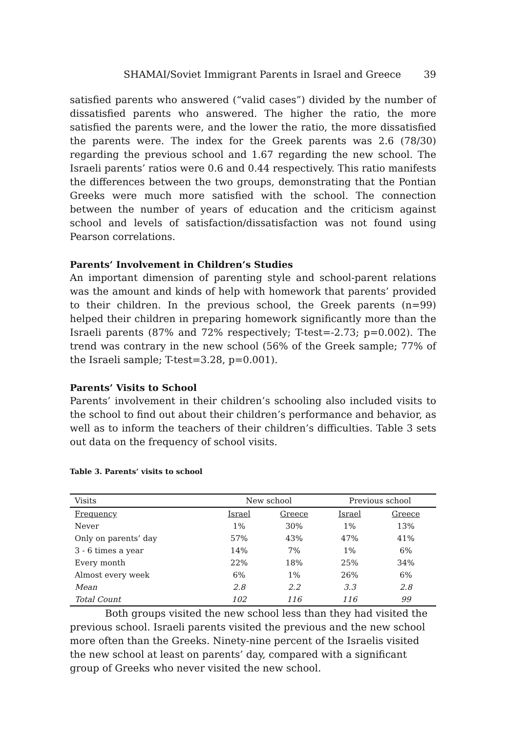SHAMAI/Soviet Immigrant Parents in Israel and Greece 39
satisfied parents who answered (“valid cases”) divided by the number of dissatisfied parents who answered. The higher the ratio, the more satisfied the parents were, and the lower the ratio, the more dissatisfied the parents were. The index for the Greek parents was 2.6 (78/30) regarding the previous school and 1.67 regarding the new school. The Israeli parents’ ratios were 0.6 and 0.44 respectively. This ratio manifests the differences between the two groups, demonstrating that the Pontian Greeks were much more satisfied with the school. The connection between the number of years of education and the criticism against school and levels of satisfaction/dissatisfaction was not found using Pearson correlations.
Parents’ Involvement in Children’s Studies
An important dimension of parenting style and school-parent relations was the amount and kinds of help with homework that parents’ provided to their children. In the previous school, the Greek parents (n=99) helped their children in preparing homework significantly more than the Israeli parents (87% and 72% respectively; T-test=-2.73; p=0.002). The trend was contrary in the new school (56% of the Greek sample; 77% of the Israeli sample; T-test=3.28, p=0.001).
Parents’ Visits to School
Parents’ involvement in their children’s schooling also included visits to the school to find out about their children’s performance and behavior, as well as to inform the teachers of their children’s difficulties. Table 3 sets out data on the frequency of school visits.
Table 3. Parents’ visits to school
| Visits | New school | | Previous school | |
| --- | --- | --- | --- | --- |
| Frequency | Israel | Greece | Israel | Greece |
| Never | 1% | 30% | 1% | 13% |
| Only on parents’ day | 57% | 43% | 47% | 41% |
| 3 - 6 times a year | 14% | 7% | 1% | 6% |
| Every month | 22% | 18% | 25% | 34% |
| Almost every week | 6% | 1% | 26% | 6% |
| Mean | 2.8 | 2.2 | 3.3 | 2.8 |
| Total Count | 102 | 116 | 116 | 99 |
Both groups visited the new school less than they had visited the previous school. Israeli parents visited the previous and the new school more often than the Greeks. Ninety-nine percent of the Israelis visited the new school at least on parents’ day, compared with a significant group of Greeks who never visited the new school.